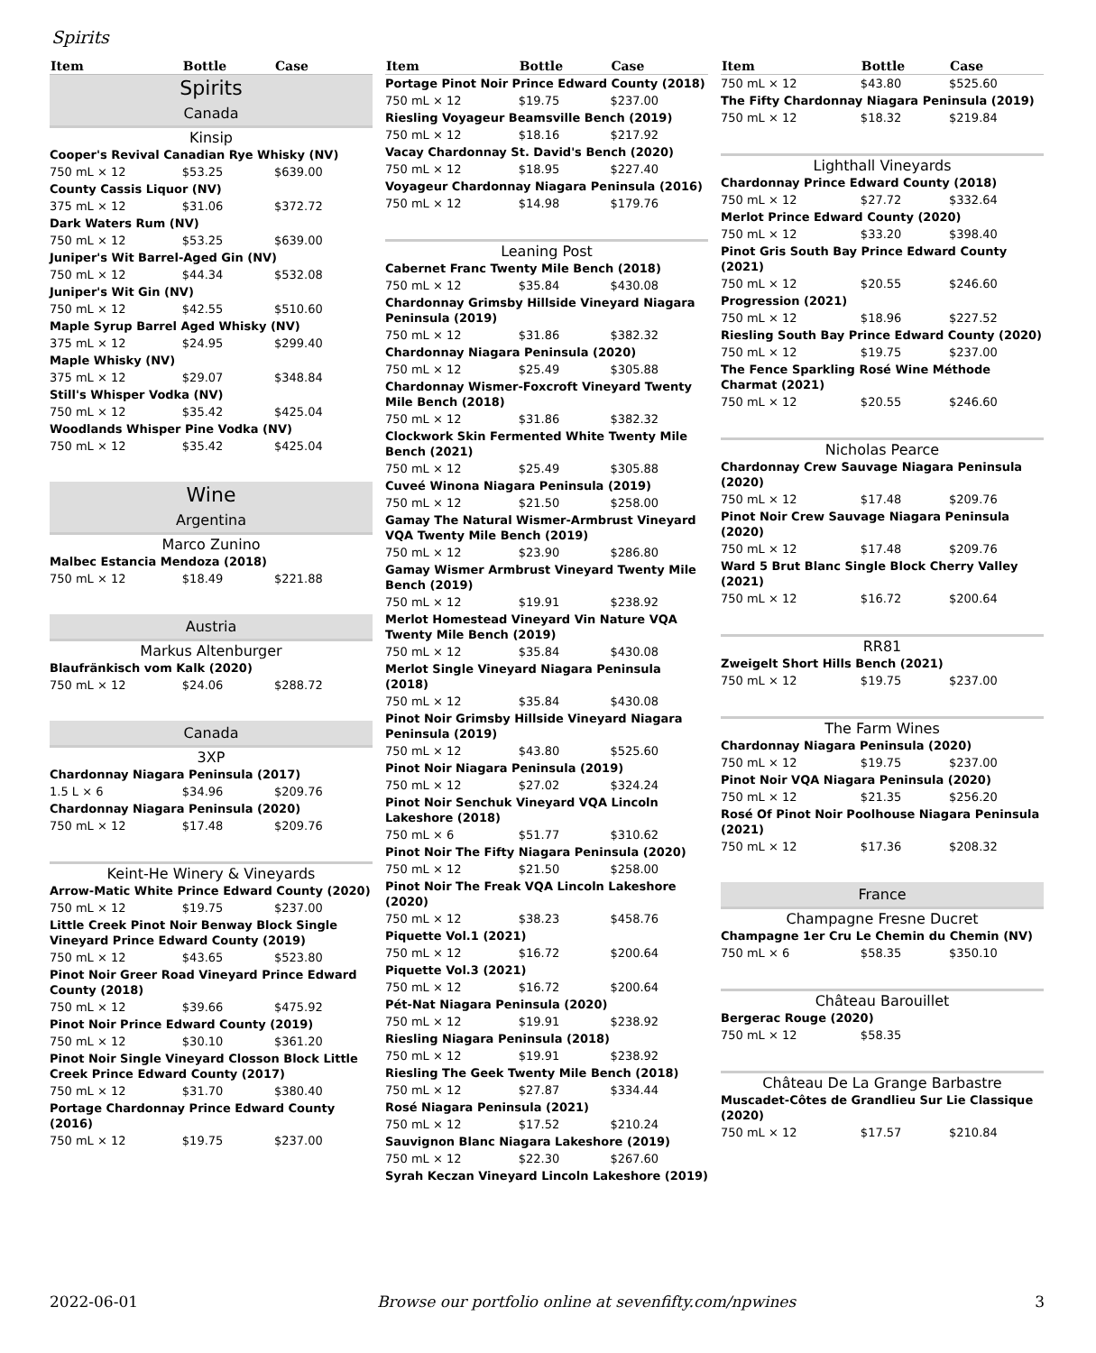Spirits
| Item | Bottle | Case |
| --- | --- | --- |
| Spirits | | |
| Canada | | |
| Kinsip | | |
| Cooper's Revival Canadian Rye Whisky (NV) | | |
| 750 mL × 12 | $53.25 | $639.00 |
| County Cassis Liquor (NV) | | |
| 375 mL × 12 | $31.06 | $372.72 |
| Dark Waters Rum (NV) | | |
| 750 mL × 12 | $53.25 | $639.00 |
| Juniper's Wit Barrel-Aged Gin (NV) | | |
| 750 mL × 12 | $44.34 | $532.08 |
| Juniper's Wit Gin (NV) | | |
| 750 mL × 12 | $42.55 | $510.60 |
| Maple Syrup Barrel Aged Whisky (NV) | | |
| 375 mL × 12 | $24.95 | $299.40 |
| Maple Whisky (NV) | | |
| 375 mL × 12 | $29.07 | $348.84 |
| Still's Whisper Vodka (NV) | | |
| 750 mL × 12 | $35.42 | $425.04 |
| Woodlands Whisper Pine Vodka (NV) | | |
| 750 mL × 12 | $35.42 | $425.04 |
| Wine | | |
| Argentina | | |
| Marco Zunino | | |
| Malbec Estancia Mendoza (2018) | | |
| 750 mL × 12 | $18.49 | $221.88 |
| Austria | | |
| Markus Altenburger | | |
| Blaufränkisch vom Kalk (2020) | | |
| 750 mL × 12 | $24.06 | $288.72 |
| Canada | | |
| 3XP | | |
| Chardonnay Niagara Peninsula (2017) | | |
| 1.5 L × 6 | $34.96 | $209.76 |
| Chardonnay Niagara Peninsula (2020) | | |
| 750 mL × 12 | $17.48 | $209.76 |
| Keint-He Winery & Vineyards | | |
| Arrow-Matic White Prince Edward County (2020) | | |
| 750 mL × 12 | $19.75 | $237.00 |
| Little Creek Pinot Noir Benway Block Single Vineyard Prince Edward County (2019) | | |
| 750 mL × 12 | $43.65 | $523.80 |
| Pinot Noir Greer Road Vineyard Prince Edward County (2018) | | |
| 750 mL × 12 | $39.66 | $475.92 |
| Pinot Noir Prince Edward County (2019) | | |
| 750 mL × 12 | $30.10 | $361.20 |
| Pinot Noir Single Vineyard Closson Block Little Creek Prince Edward County (2017) | | |
| 750 mL × 12 | $31.70 | $380.40 |
| Portage Chardonnay Prince Edward County (2016) | | |
| 750 mL × 12 | $19.75 | $237.00 |
| Item | Bottle | Case |
| --- | --- | --- |
| Portage Pinot Noir Prince Edward County (2018) | | |
| 750 mL × 12 | $19.75 | $237.00 |
| Riesling Voyageur Beamsville Bench (2019) | | |
| 750 mL × 12 | $18.16 | $217.92 |
| Vacay Chardonnay St. David's Bench (2020) | | |
| 750 mL × 12 | $18.95 | $227.40 |
| Voyageur Chardonnay Niagara Peninsula (2016) | | |
| 750 mL × 12 | $14.98 | $179.76 |
| Leaning Post | | |
| Cabernet Franc Twenty Mile Bench (2018) | | |
| 750 mL × 12 | $35.84 | $430.08 |
| Chardonnay Grimsby Hillside Vineyard Niagara Peninsula (2019) | | |
| 750 mL × 12 | $31.86 | $382.32 |
| Chardonnay Niagara Peninsula (2020) | | |
| 750 mL × 12 | $25.49 | $305.88 |
| Chardonnay Wismer-Foxcroft Vineyard Twenty Mile Bench (2018) | | |
| 750 mL × 12 | $31.86 | $382.32 |
| Clockwork Skin Fermented White Twenty Mile Bench (2021) | | |
| 750 mL × 12 | $25.49 | $305.88 |
| Cuveé Winona Niagara Peninsula (2019) | | |
| 750 mL × 12 | $21.50 | $258.00 |
| Gamay The Natural Wismer-Armbrust Vineyard VQA Twenty Mile Bench (2019) | | |
| 750 mL × 12 | $23.90 | $286.80 |
| Gamay Wismer Armbrust Vineyard Twenty Mile Bench (2019) | | |
| 750 mL × 12 | $19.91 | $238.92 |
| Merlot Homestead Vineyard Vin Nature VQA Twenty Mile Bench (2019) | | |
| 750 mL × 12 | $35.84 | $430.08 |
| Merlot Single Vineyard Niagara Peninsula (2018) | | |
| 750 mL × 12 | $35.84 | $430.08 |
| Pinot Noir Grimsby Hillside Vineyard Niagara Peninsula (2019) | | |
| 750 mL × 12 | $43.80 | $525.60 |
| Pinot Noir Niagara Peninsula (2019) | | |
| 750 mL × 12 | $27.02 | $324.24 |
| Pinot Noir Senchuk Vineyard VQA Lincoln Lakeshore (2018) | | |
| 750 mL × 6 | $51.77 | $310.62 |
| Pinot Noir The Fifty Niagara Peninsula (2020) | | |
| 750 mL × 12 | $21.50 | $258.00 |
| Pinot Noir The Freak VQA Lincoln Lakeshore (2020) | | |
| 750 mL × 12 | $38.23 | $458.76 |
| Piquette Vol.1 (2021) | | |
| 750 mL × 12 | $16.72 | $200.64 |
| Piquette Vol.3 (2021) | | |
| 750 mL × 12 | $16.72 | $200.64 |
| Pét-Nat Niagara Peninsula (2020) | | |
| 750 mL × 12 | $19.91 | $238.92 |
| Riesling Niagara Peninsula (2018) | | |
| 750 mL × 12 | $19.91 | $238.92 |
| Riesling The Geek Twenty Mile Bench (2018) | | |
| 750 mL × 12 | $27.87 | $334.44 |
| Rosé Niagara Peninsula (2021) | | |
| 750 mL × 12 | $17.52 | $210.24 |
| Sauvignon Blanc Niagara Lakeshore (2019) | | |
| 750 mL × 12 | $22.30 | $267.60 |
| Syrah Keczan Vineyard Lincoln Lakeshore (2019) | | |
| Item | Bottle | Case |
| --- | --- | --- |
| 750 mL × 12 | $43.80 | $525.60 |
| The Fifty Chardonnay Niagara Peninsula (2019) | | |
| 750 mL × 12 | $18.32 | $219.84 |
| Lighthall Vineyards | | |
| Chardonnay Prince Edward County (2018) | | |
| 750 mL × 12 | $27.72 | $332.64 |
| Merlot Prince Edward County (2020) | | |
| 750 mL × 12 | $33.20 | $398.40 |
| Pinot Gris South Bay Prince Edward County (2021) | | |
| 750 mL × 12 | $20.55 | $246.60 |
| Progression (2021) | | |
| 750 mL × 12 | $18.96 | $227.52 |
| Riesling South Bay Prince Edward County (2020) | | |
| 750 mL × 12 | $19.75 | $237.00 |
| The Fence Sparkling Rosé Wine Méthode Charmat (2021) | | |
| 750 mL × 12 | $20.55 | $246.60 |
| Nicholas Pearce | | |
| Chardonnay Crew Sauvage Niagara Peninsula (2020) | | |
| 750 mL × 12 | $17.48 | $209.76 |
| Pinot Noir Crew Sauvage Niagara Peninsula (2020) | | |
| 750 mL × 12 | $17.48 | $209.76 |
| Ward 5 Brut Blanc Single Block Cherry Valley (2021) | | |
| 750 mL × 12 | $16.72 | $200.64 |
| RR81 | | |
| Zweigelt Short Hills Bench (2021) | | |
| 750 mL × 12 | $19.75 | $237.00 |
| The Farm Wines | | |
| Chardonnay Niagara Peninsula (2020) | | |
| 750 mL × 12 | $19.75 | $237.00 |
| Pinot Noir VQA Niagara Peninsula (2020) | | |
| 750 mL × 12 | $21.35 | $256.20 |
| Rosé Of Pinot Noir Poolhouse Niagara Peninsula (2021) | | |
| 750 mL × 12 | $17.36 | $208.32 |
| France | | |
| Champagne Fresne Ducret | | |
| Champagne 1er Cru Le Chemin du Chemin (NV) | | |
| 750 mL × 6 | $58.35 | $350.10 |
| Château Barouillet | | |
| Bergerac Rouge (2020) | | |
| 750 mL × 12 | $58.35 | |
| Château De La Grange Barbastre | | |
| Muscadet-Côtes de Grandlieu Sur Lie Classique (2020) | | |
| 750 mL × 12 | $17.57 | $210.84 |
2022-06-01 Browse our portfolio online at sevenfifty.com/npwines 3